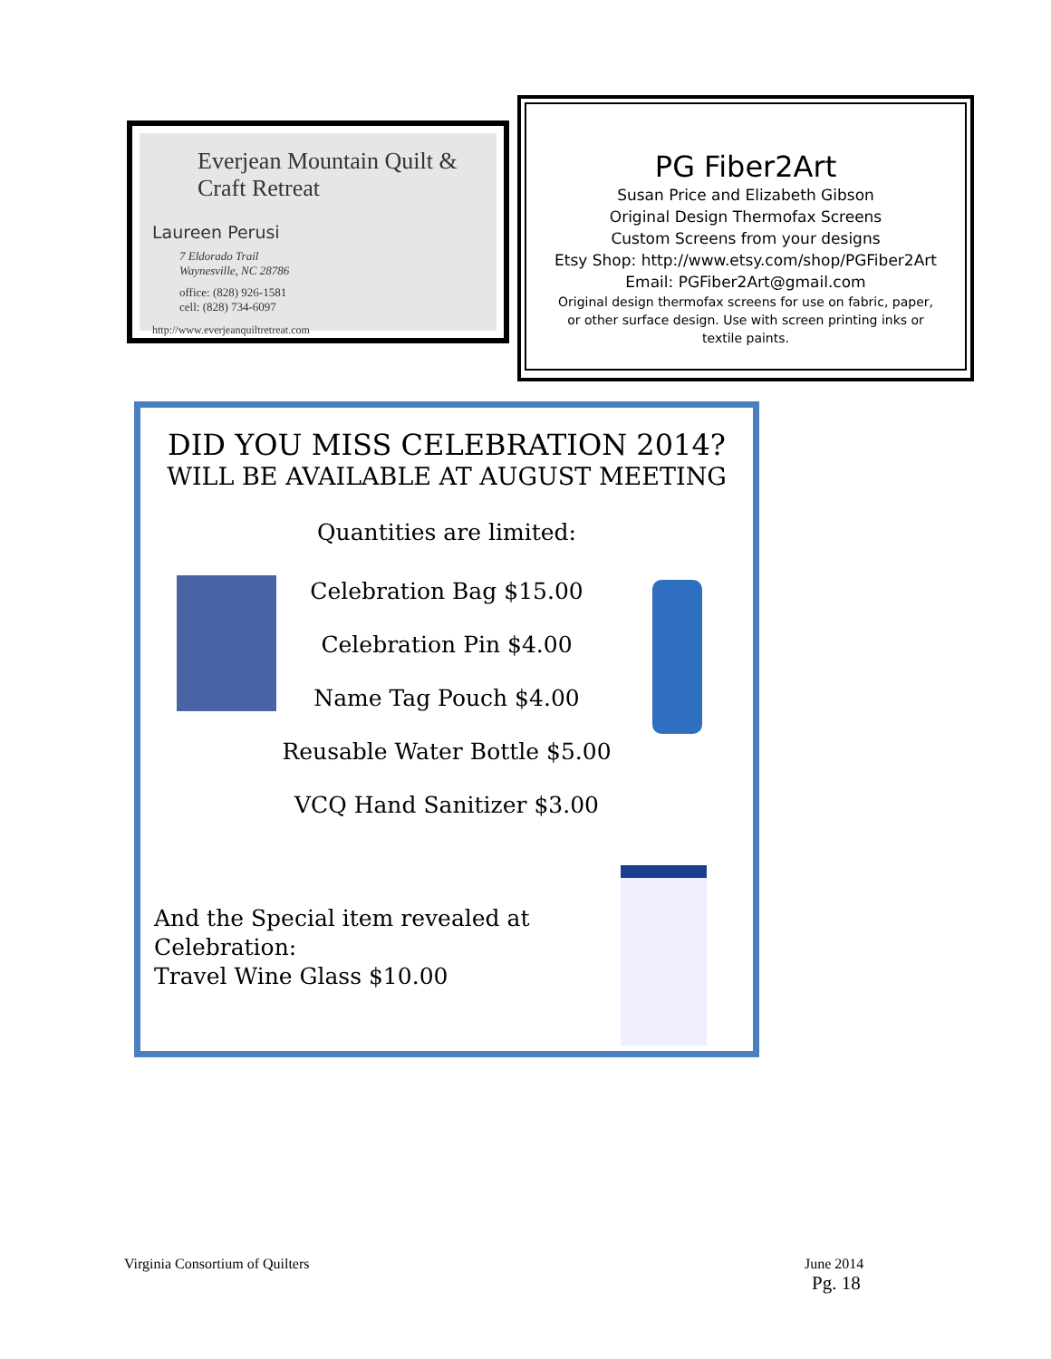Everjean Mountain Quilt & Craft Retreat
Laureen Perusi
7 Eldorado Trail
Waynesville, NC 28786
office: (828) 926-1581
cell: (828) 734-6097
http://www.everjeanquiltretreat.com
PG Fiber2Art
Susan Price and Elizabeth Gibson
Original Design Thermofax Screens
Custom Screens from your designs
Etsy Shop: http://www.etsy.com/shop/PGFiber2Art
Email: PGFiber2Art@gmail.com
Original design thermofax screens for use on fabric, paper,
or other surface design. Use with screen printing inks or
textile paints.
DID YOU MISS CELEBRATION 2014?
WILL BE AVAILABLE AT AUGUST MEETING
Quantities are limited:
Celebration Bag $15.00
Celebration Pin $4.00
Name Tag Pouch $4.00
Reusable Water Bottle $5.00
VCQ Hand Sanitizer $3.00
And the Special item revealed at
Celebration:
Travel Wine Glass $10.00
Virginia Consortium of Quilters
June 2014
Pg. 18